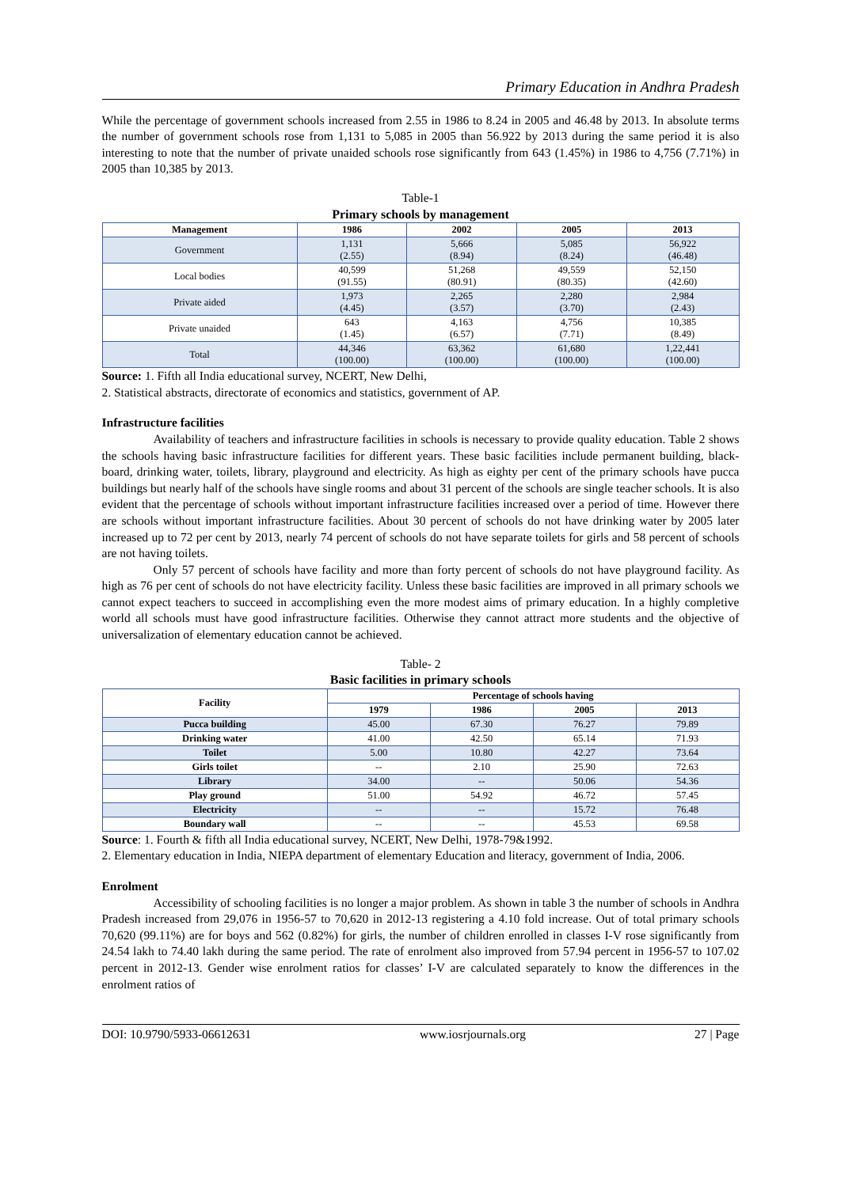Primary Education in Andhra Pradesh
While the percentage of government schools increased from 2.55 in 1986 to 8.24 in 2005 and 46.48 by 2013. In absolute terms the number of government schools rose from 1,131 to 5,085 in 2005 than 56.922 by 2013 during the same period it is also interesting to note that the number of private unaided schools rose significantly from 643 (1.45%) in 1986 to 4,756 (7.71%) in 2005 than 10,385 by 2013.
Table-1
Primary schools by management
| Management | 1986 | 2002 | 2005 | 2013 |
| --- | --- | --- | --- | --- |
| Government | 1,131 (2.55) | 5,666 (8.94) | 5,085 (8.24) | 56,922 (46.48) |
| Local bodies | 40,599 (91.55) | 51,268 (80.91) | 49,559 (80.35) | 52,150 (42.60) |
| Private aided | 1,973 (4.45) | 2,265 (3.57) | 2,280 (3.70) | 2,984 (2.43) |
| Private unaided | 643 (1.45) | 4,163 (6.57) | 4,756 (7.71) | 10,385 (8.49) |
| Total | 44,346 (100.00) | 63,362 (100.00) | 61,680 (100.00) | 1,22,441 (100.00) |
Source: 1. Fifth all India educational survey, NCERT, New Delhi,
2. Statistical abstracts, directorate of economics and statistics, government of AP.
Infrastructure facilities
Availability of teachers and infrastructure facilities in schools is necessary to provide quality education. Table 2 shows the schools having basic infrastructure facilities for different years. These basic facilities include permanent building, black- board, drinking water, toilets, library, playground and electricity. As high as eighty per cent of the primary schools have pucca buildings but nearly half of the schools have single rooms and about 31 percent of the schools are single teacher schools. It is also evident that the percentage of schools without important infrastructure facilities increased over a period of time. However there are schools without important infrastructure facilities. About 30 percent of schools do not have drinking water by 2005 later increased up to 72 per cent by 2013, nearly 74 percent of schools do not have separate toilets for girls and 58 percent of schools are not having toilets.
Only 57 percent of schools have facility and more than forty percent of schools do not have playground facility. As high as 76 per cent of schools do not have electricity facility. Unless these basic facilities are improved in all primary schools we cannot expect teachers to succeed in accomplishing even the more modest aims of primary education. In a highly completive world all schools must have good infrastructure facilities. Otherwise they cannot attract more students and the objective of universalization of elementary education cannot be achieved.
Table- 2
Basic facilities in primary schools
| Facility | Percentage of schools having | | | |
| --- | --- | --- | --- | --- |
| | 1979 | 1986 | 2005 | 2013 |
| Pucca building | 45.00 | 67.30 | 76.27 | 79.89 |
| Drinking water | 41.00 | 42.50 | 65.14 | 71.93 |
| Toilet | 5.00 | 10.80 | 42.27 | 73.64 |
| Girls toilet | -- | 2.10 | 25.90 | 72.63 |
| Library | 34.00 | -- | 50.06 | 54.36 |
| Play ground | 51.00 | 54.92 | 46.72 | 57.45 |
| Electricity | -- | -- | 15.72 | 76.48 |
| Boundary wall | -- | -- | 45.53 | 69.58 |
Source: 1. Fourth & fifth all India educational survey, NCERT, New Delhi, 1978-79&1992.
2. Elementary education in India, NIEPA department of elementary Education and literacy, government of India, 2006.
Enrolment
Accessibility of schooling facilities is no longer a major problem. As shown in table 3 the number of schools in Andhra Pradesh increased from 29,076 in 1956-57 to 70,620 in 2012-13 registering a 4.10 fold increase. Out of total primary schools 70,620 (99.11%) are for boys and 562 (0.82%) for girls, the number of children enrolled in classes I-V rose significantly from 24.54 lakh to 74.40 lakh during the same period. The rate of enrolment also improved from 57.94 percent in 1956-57 to 107.02 percent in 2012-13. Gender wise enrolment ratios for classes’ I-V are calculated separately to know the differences in the enrolment ratios of
DOI: 10.9790/5933-06612631 www.iosrjournals.org 27 | Page